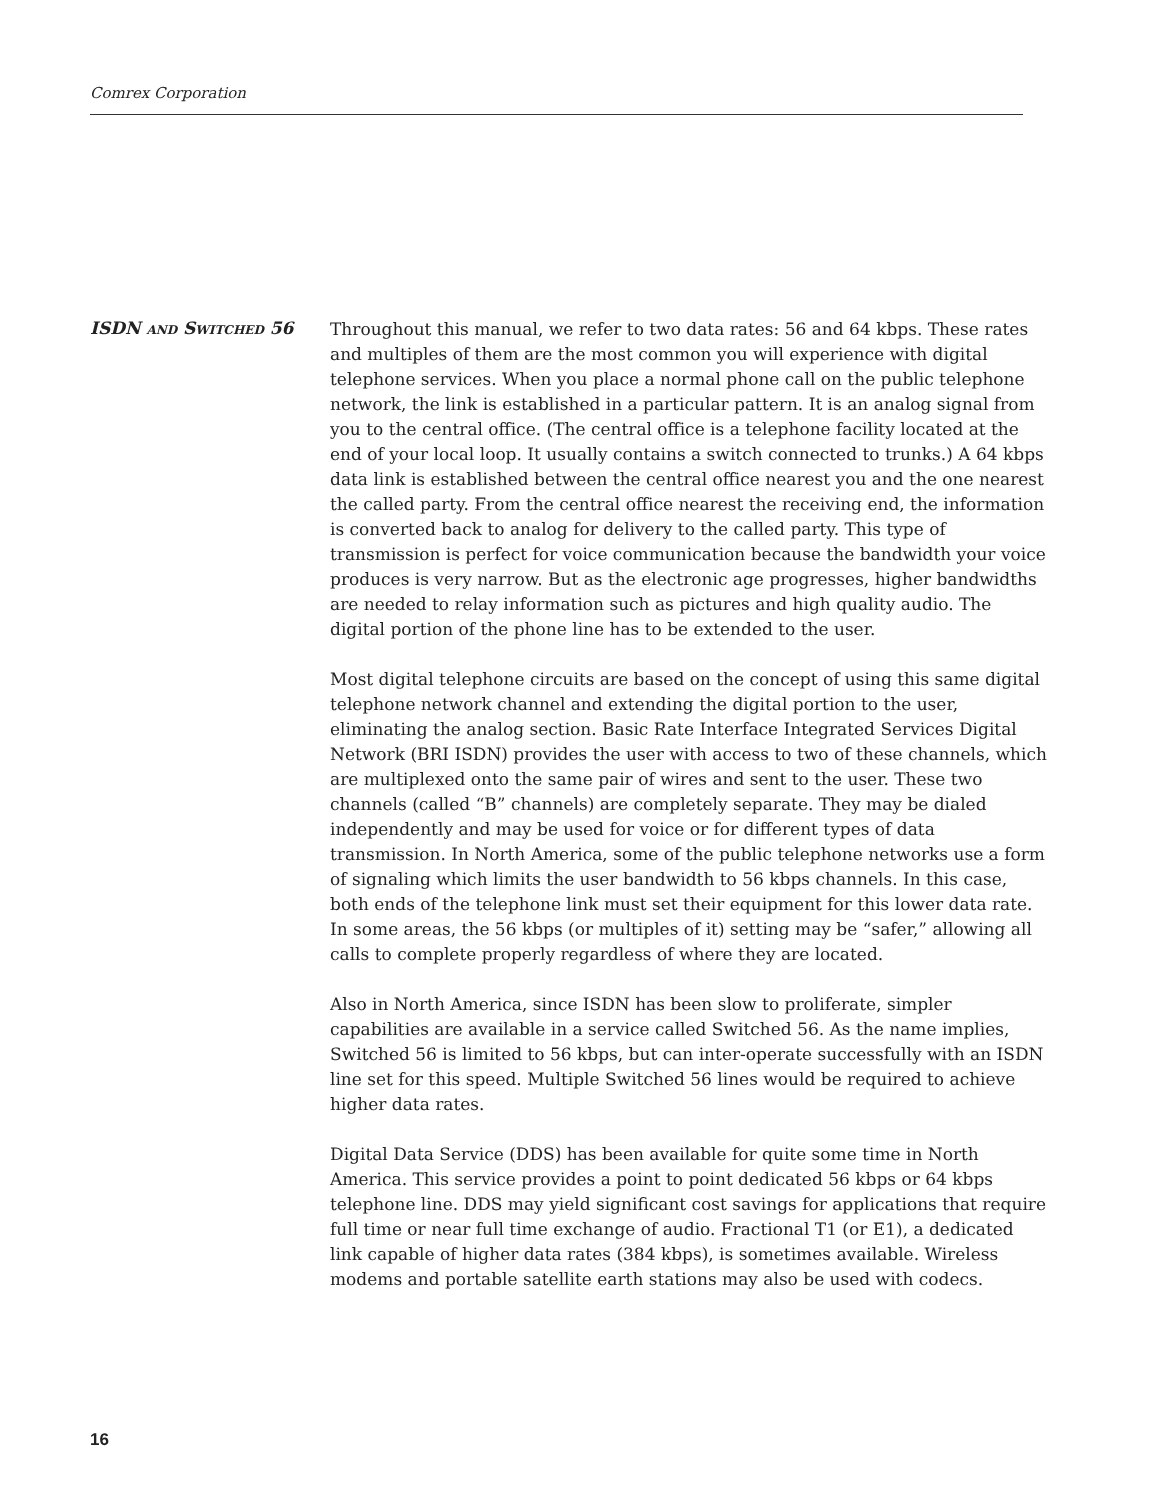Comrex Corporation
ISDN AND SWITCHED 56
Throughout this manual, we refer to two data rates: 56 and 64 kbps. These rates and multiples of them are the most common you will experience with digital telephone services. When you place a normal phone call on the public telephone network, the link is established in a particular pattern. It is an analog signal from you to the central office. (The central office is a telephone facility located at the end of your local loop. It usually contains a switch connected to trunks.) A 64 kbps data link is established between the central office nearest you and the one nearest the called party. From the central office nearest the receiving end, the information is converted back to analog for delivery to the called party. This type of transmission is perfect for voice communication because the bandwidth your voice produces is very narrow. But as the electronic age progresses, higher bandwidths are needed to relay information such as pictures and high quality audio. The digital portion of the phone line has to be extended to the user.
Most digital telephone circuits are based on the concept of using this same digital telephone network channel and extending the digital portion to the user, eliminating the analog section. Basic Rate Interface Integrated Services Digital Network (BRI ISDN) provides the user with access to two of these channels, which are multiplexed onto the same pair of wires and sent to the user. These two channels (called “B” channels) are completely separate. They may be dialed independently and may be used for voice or for different types of data transmission. In North America, some of the public telephone networks use a form of signaling which limits the user bandwidth to 56 kbps channels. In this case, both ends of the telephone link must set their equipment for this lower data rate. In some areas, the 56 kbps (or multiples of it) setting may be “safer,” allowing all calls to complete properly regardless of where they are located.
Also in North America, since ISDN has been slow to proliferate, simpler capabilities are available in a service called Switched 56. As the name implies, Switched 56 is limited to 56 kbps, but can inter-operate successfully with an ISDN line set for this speed. Multiple Switched 56 lines would be required to achieve higher data rates.
Digital Data Service (DDS) has been available for quite some time in North America. This service provides a point to point dedicated 56 kbps or 64 kbps telephone line. DDS may yield significant cost savings for applications that require full time or near full time exchange of audio. Fractional T1 (or E1), a dedicated link capable of higher data rates (384 kbps), is sometimes available. Wireless modems and portable satellite earth stations may also be used with codecs.
16